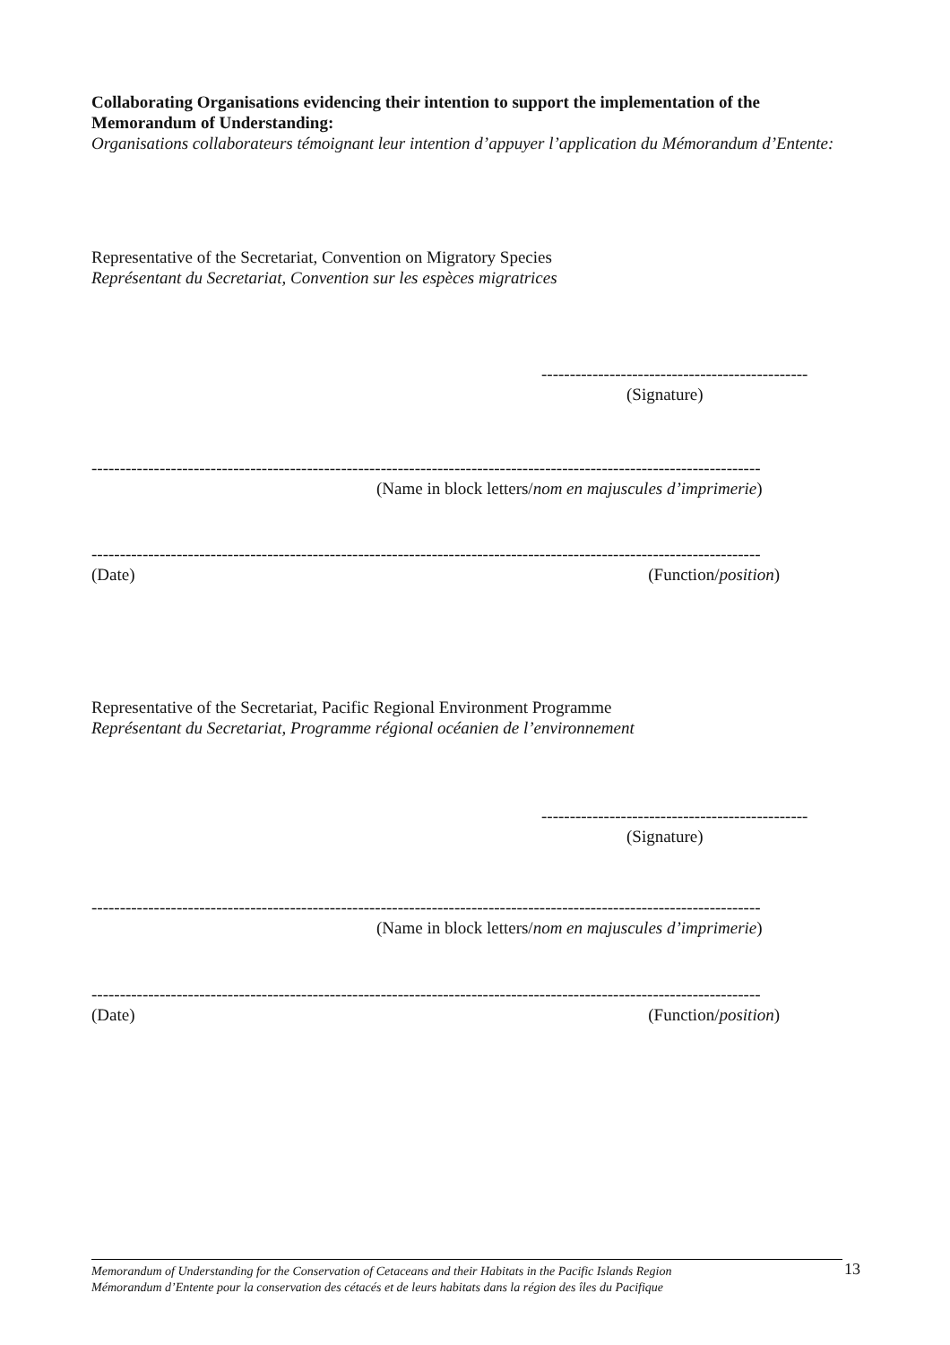Collaborating Organisations evidencing their intention to support the implementation of the Memorandum of Understanding:
Organisations collaborateurs témoignant leur intention d’appuyer l’application du Mémorandum d’Entente:
Representative of the Secretariat, Convention on Migratory Species
Représentant du Secretariat, Convention sur les espèces migratrices
-----------------------------------------------
(Signature)
----------------------------------------------------------------------------------------------------------------------
(Name in block letters/nom en majuscules d’imprimerie)
----------------------------------------------------------------------------------------------------------------------
(Date) (Function/position)
Representative of the Secretariat, Pacific Regional Environment Programme
Représentant du Secretariat, Programme régional océanien de l’environnement
-----------------------------------------------
(Signature)
----------------------------------------------------------------------------------------------------------------------
(Name in block letters/nom en majuscules d’imprimerie)
----------------------------------------------------------------------------------------------------------------------
(Date) (Function/position)
Memorandum of Understanding for the Conservation of Cetaceans and their Habitats in the Pacific Islands Region
Mémorandum d’Entente pour la conservation des cétacés et de leurs habitats dans la région des îles du Pacifique
13